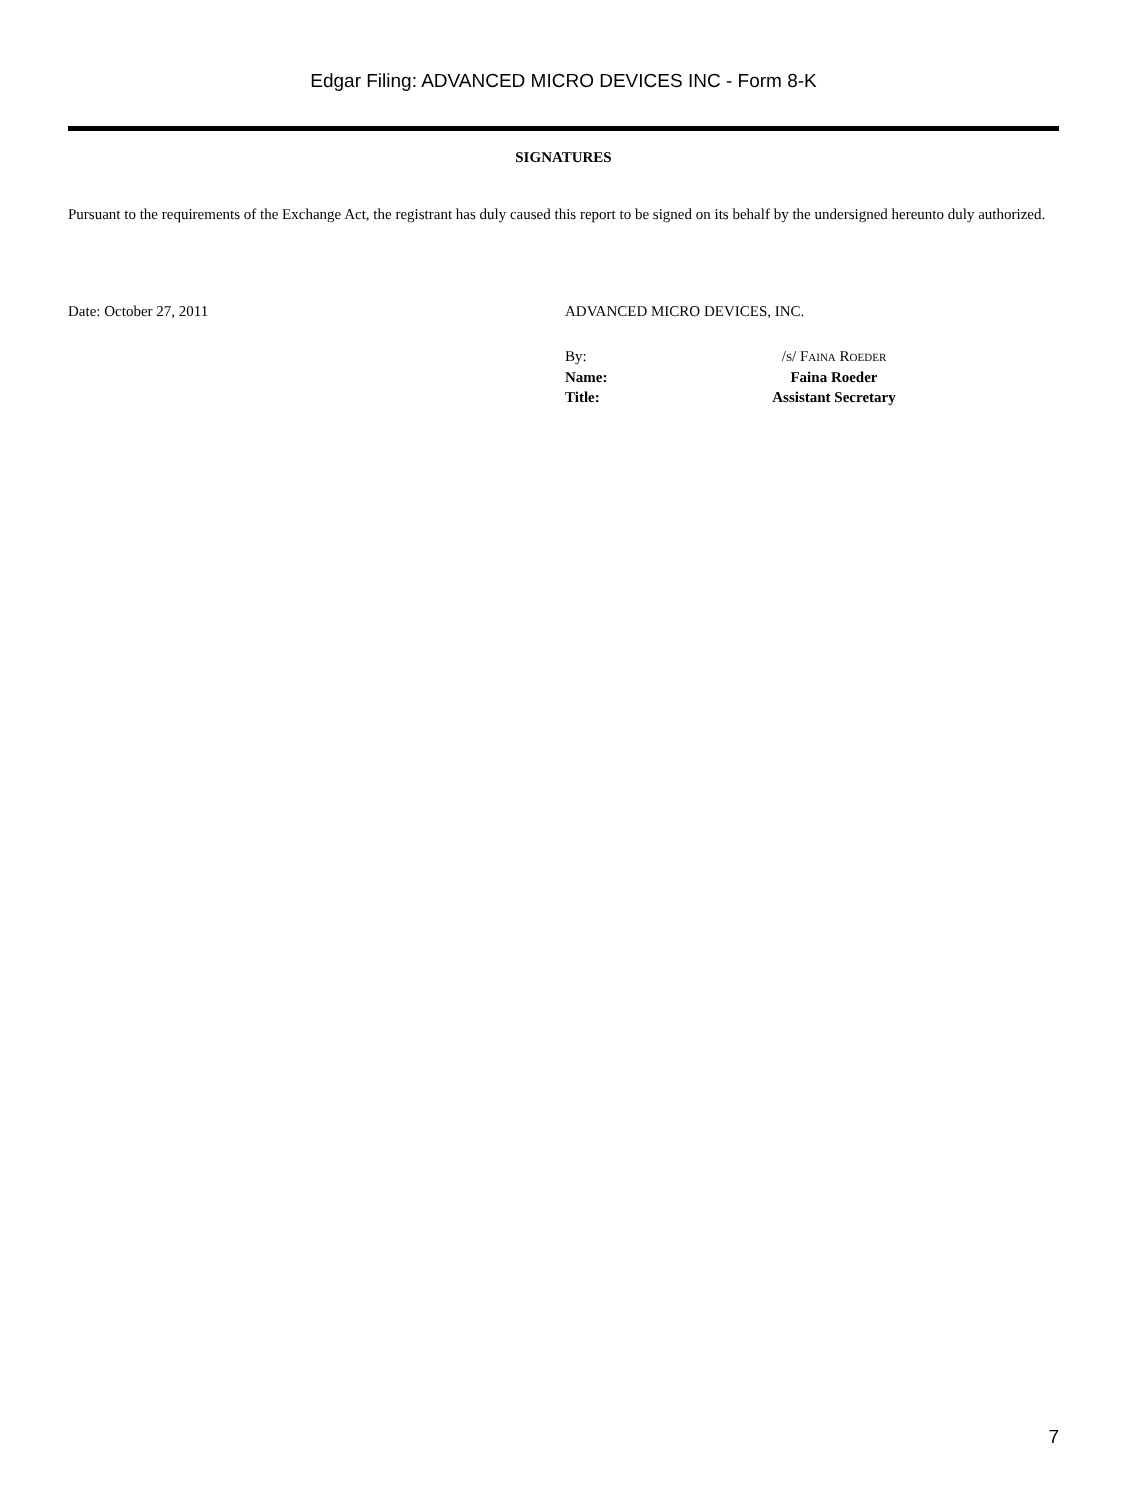Edgar Filing: ADVANCED MICRO DEVICES INC - Form 8-K
SIGNATURES
Pursuant to the requirements of the Exchange Act, the registrant has duly caused this report to be signed on its behalf by the undersigned hereunto duly authorized.
Date: October 27, 2011 ADVANCED MICRO DEVICES, INC.
By: /S/ FAINA ROEDER
Name: Faina Roeder
Title: Assistant Secretary
7